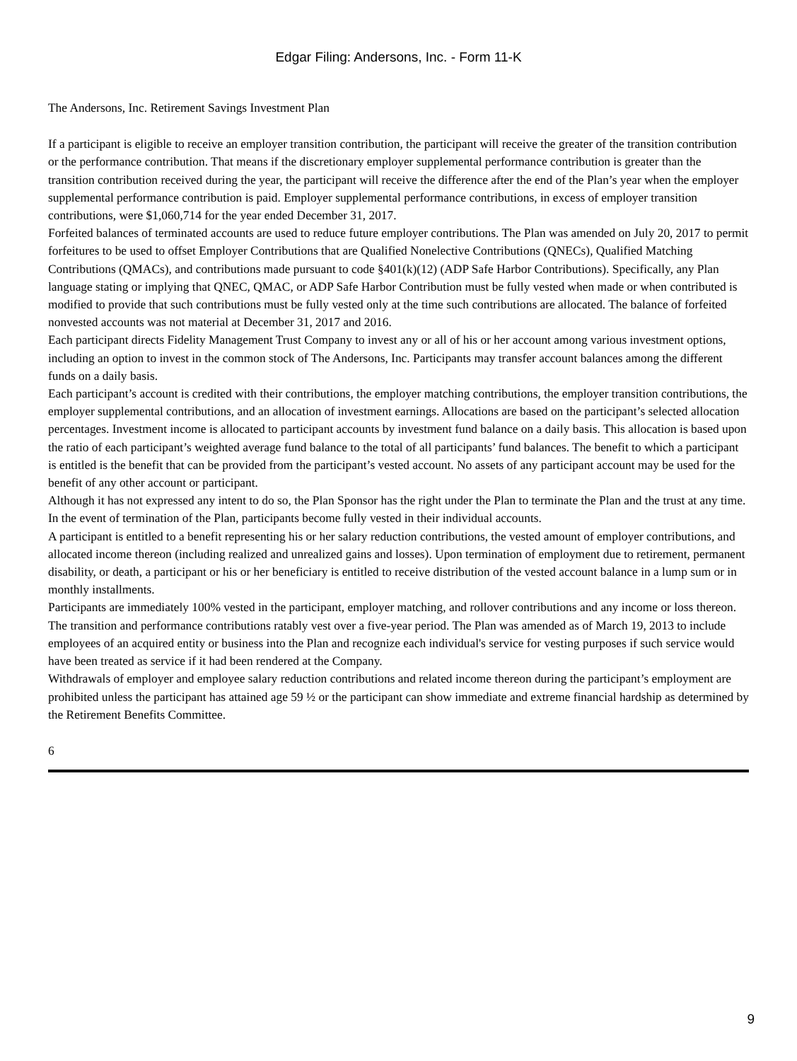Edgar Filing: Andersons, Inc. - Form 11-K
The Andersons, Inc. Retirement Savings Investment Plan
If a participant is eligible to receive an employer transition contribution, the participant will receive the greater of the transition contribution or the performance contribution. That means if the discretionary employer supplemental performance contribution is greater than the transition contribution received during the year, the participant will receive the difference after the end of the Plan’s year when the employer supplemental performance contribution is paid. Employer supplemental performance contributions, in excess of employer transition contributions, were $1,060,714 for the year ended December 31, 2017.
Forfeited balances of terminated accounts are used to reduce future employer contributions. The Plan was amended on July 20, 2017 to permit forfeitures to be used to offset Employer Contributions that are Qualified Nonelective Contributions (QNECs), Qualified Matching Contributions (QMACs), and contributions made pursuant to code §401(k)(12) (ADP Safe Harbor Contributions). Specifically, any Plan language stating or implying that QNEC, QMAC, or ADP Safe Harbor Contribution must be fully vested when made or when contributed is modified to provide that such contributions must be fully vested only at the time such contributions are allocated. The balance of forfeited nonvested accounts was not material at December 31, 2017 and 2016.
Each participant directs Fidelity Management Trust Company to invest any or all of his or her account among various investment options, including an option to invest in the common stock of The Andersons, Inc. Participants may transfer account balances among the different funds on a daily basis.
Each participant’s account is credited with their contributions, the employer matching contributions, the employer transition contributions, the employer supplemental contributions, and an allocation of investment earnings. Allocations are based on the participant’s selected allocation percentages. Investment income is allocated to participant accounts by investment fund balance on a daily basis. This allocation is based upon the ratio of each participant’s weighted average fund balance to the total of all participants’ fund balances. The benefit to which a participant is entitled is the benefit that can be provided from the participant’s vested account. No assets of any participant account may be used for the benefit of any other account or participant.
Although it has not expressed any intent to do so, the Plan Sponsor has the right under the Plan to terminate the Plan and the trust at any time. In the event of termination of the Plan, participants become fully vested in their individual accounts.
A participant is entitled to a benefit representing his or her salary reduction contributions, the vested amount of employer contributions, and allocated income thereon (including realized and unrealized gains and losses). Upon termination of employment due to retirement, permanent disability, or death, a participant or his or her beneficiary is entitled to receive distribution of the vested account balance in a lump sum or in monthly installments.
Participants are immediately 100% vested in the participant, employer matching, and rollover contributions and any income or loss thereon. The transition and performance contributions ratably vest over a five-year period. The Plan was amended as of March 19, 2013 to include employees of an acquired entity or business into the Plan and recognize each individual's service for vesting purposes if such service would have been treated as service if it had been rendered at the Company.
Withdrawals of employer and employee salary reduction contributions and related income thereon during the participant’s employment are prohibited unless the participant has attained age 59 ½ or the participant can show immediate and extreme financial hardship as determined by the Retirement Benefits Committee.
6
9